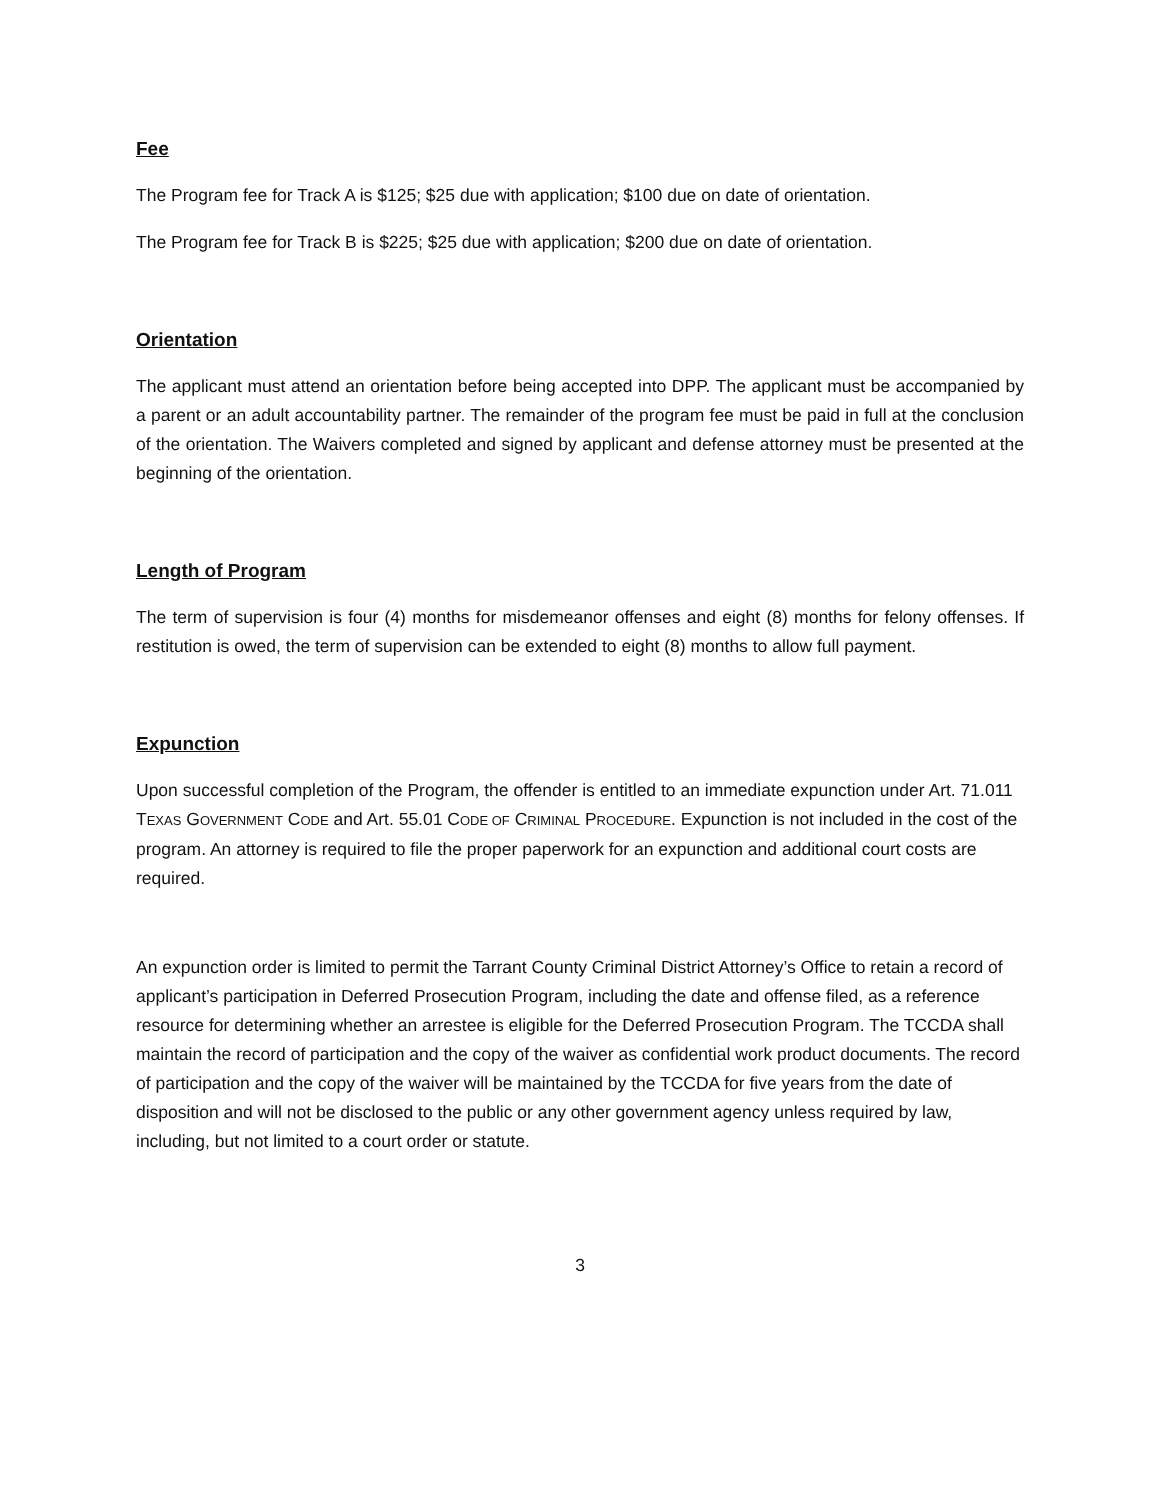Fee
The Program fee for Track A is $125; $25 due with application; $100 due on date of orientation.
The Program fee for Track B is $225; $25 due with application; $200 due on date of orientation.
Orientation
The applicant must attend an orientation before being accepted into DPP. The applicant must be accompanied by a parent or an adult accountability partner. The remainder of the program fee must be paid in full at the conclusion of the orientation. The Waivers completed and signed by applicant and defense attorney must be presented at the beginning of the orientation.
Length of Program
The term of supervision is four (4) months for misdemeanor offenses and eight (8) months for felony offenses. If restitution is owed, the term of supervision can be extended to eight (8) months to allow full payment.
Expunction
Upon successful completion of the Program, the offender is entitled to an immediate expunction under Art. 71.011 TEXAS GOVERNMENT CODE and Art. 55.01 CODE OF CRIMINAL PROCEDURE. Expunction is not included in the cost of the program. An attorney is required to file the proper paperwork for an expunction and additional court costs are required.
An expunction order is limited to permit the Tarrant County Criminal District Attorney’s Office to retain a record of applicant’s participation in Deferred Prosecution Program, including the date and offense filed, as a reference resource for determining whether an arrestee is eligible for the Deferred Prosecution Program. The TCCDA shall maintain the record of participation and the copy of the waiver as confidential work product documents. The record of participation and the copy of the waiver will be maintained by the TCCDA for five years from the date of disposition and will not be disclosed to the public or any other government agency unless required by law, including, but not limited to a court order or statute.
3